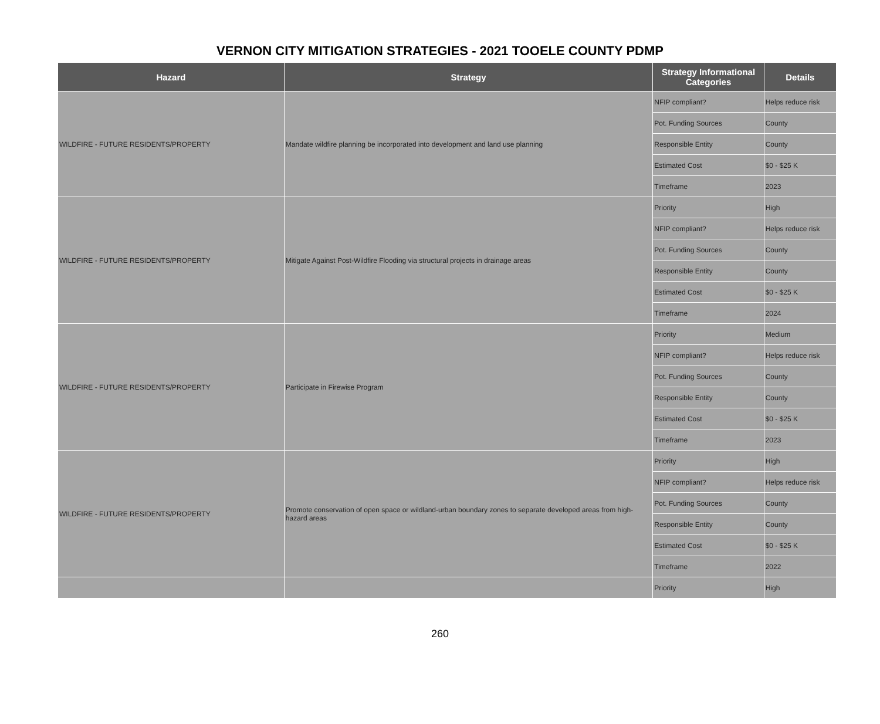VERNON CITY MITIGATION STRATEGIES - 2021 TOOELE COUNTY PDMP
| Hazard | Strategy | Strategy Informational Categories | Details |
| --- | --- | --- | --- |
| WILDFIRE - FUTURE RESIDENTS/PROPERTY | Mandate wildfire planning be incorporated into development and land use planning | NFIP compliant? | Helps reduce risk |
| | | Pot. Funding Sources | County |
| | | Responsible Entity | County |
| | | Estimated Cost | $0 - $25 K |
| | | Timeframe | 2023 |
| WILDFIRE - FUTURE RESIDENTS/PROPERTY | Mitigate Against Post-Wildfire Flooding via structural projects in drainage areas | Priority | High |
| | | NFIP compliant? | Helps reduce risk |
| | | Pot. Funding Sources | County |
| | | Responsible Entity | County |
| | | Estimated Cost | $0 - $25 K |
| | | Timeframe | 2024 |
| WILDFIRE - FUTURE RESIDENTS/PROPERTY | Participate in Firewise Program | Priority | Medium |
| | | NFIP compliant? | Helps reduce risk |
| | | Pot. Funding Sources | County |
| | | Responsible Entity | County |
| | | Estimated Cost | $0 - $25 K |
| | | Timeframe | 2023 |
| WILDFIRE - FUTURE RESIDENTS/PROPERTY | Promote conservation of open space or wildland-urban boundary zones to separate developed areas from high-hazard areas | Priority | High |
| | | NFIP compliant? | Helps reduce risk |
| | | Pot. Funding Sources | County |
| | | Responsible Entity | County |
| | | Estimated Cost | $0 - $25 K |
| | | Timeframe | 2022 |
| | | Priority | High |
260